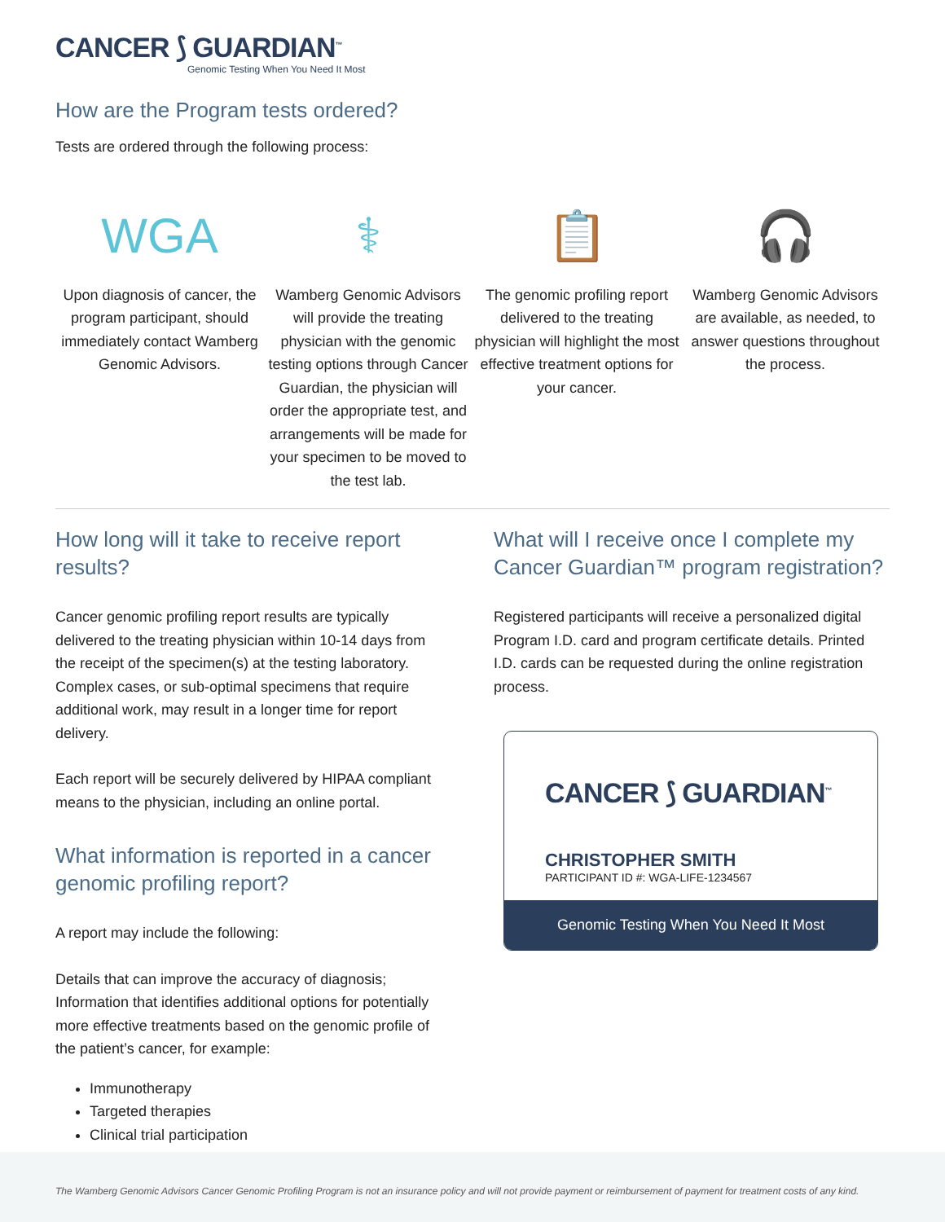CANCER ⟆ GUARDIAN<sup>™</sup>
Genomic Testing When You Need It Most
How are the Program tests ordered?
Tests are ordered through the following process:
WGA
Upon diagnosis of cancer, the program participant, should immediately contact Wamberg Genomic Advisors.
⚕
Wamberg Genomic Advisors will provide the treating physician with the genomic testing options through Cancer Guardian, the physician will order the appropriate test, and arrangements will be made for your specimen to be moved to the test lab.
📋
The genomic profiling report delivered to the treating physician will highlight the most effective treatment options for your cancer.
🎧
Wamberg Genomic Advisors are available, as needed, to answer questions throughout the process.
How long will it take to receive report results?
Cancer genomic profiling report results are typically delivered to the treating physician within 10-14 days from the receipt of the specimen(s) at the testing laboratory. Complex cases, or sub-optimal specimens that require additional work, may result in a longer time for report delivery.
Each report will be securely delivered by HIPAA compliant means to the physician, including an online portal.
What information is reported in a cancer genomic profiling report?
A report may include the following:
Details that can improve the accuracy of diagnosis; Information that identifies additional options for potentially more effective treatments based on the genomic profile of the patient’s cancer, for example:
Immunotherapy
Targeted therapies
Clinical trial participation
What will I receive once I complete my Cancer Guardian™ program registration?
Registered participants will receive a personalized digital Program I.D. card and program certificate details. Printed I.D. cards can be requested during the online registration process.
CANCER ⟆ GUARDIAN<sup>™</sup>
CHRISTOPHER SMITH
PARTICIPANT ID #: WGA-LIFE-1234567
Genomic Testing When You Need It Most
The Wamberg Genomic Advisors Cancer Genomic Profiling Program is not an insurance policy and will not provide payment or reimbursement of payment for treatment costs of any kind.